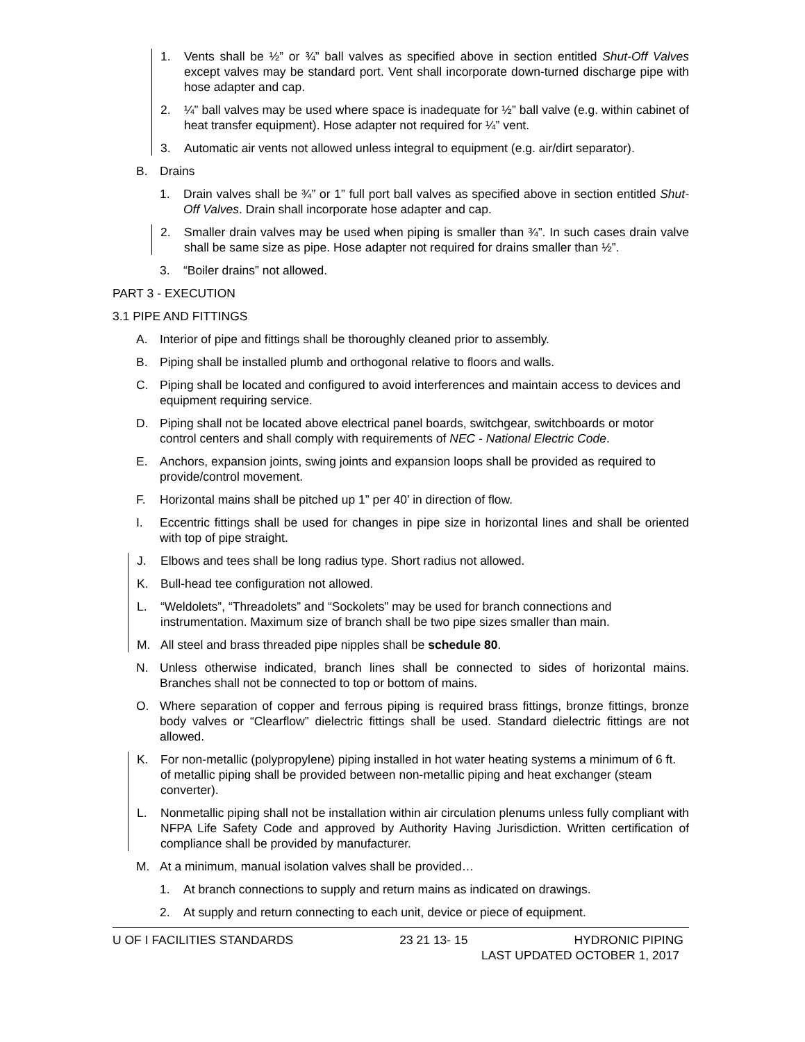1. Vents shall be ½” or ¾” ball valves as specified above in section entitled Shut-Off Valves except valves may be standard port. Vent shall incorporate down-turned discharge pipe with hose adapter and cap.
2. ¼” ball valves may be used where space is inadequate for ½” ball valve (e.g. within cabinet of heat transfer equipment). Hose adapter not required for ¼” vent.
3. Automatic air vents not allowed unless integral to equipment (e.g. air/dirt separator).
B. Drains
1. Drain valves shall be ¾” or 1” full port ball valves as specified above in section entitled Shut-Off Valves. Drain shall incorporate hose adapter and cap.
2. Smaller drain valves may be used when piping is smaller than ¾”. In such cases drain valve shall be same size as pipe. Hose adapter not required for drains smaller than ½”.
3. “Boiler drains” not allowed.
PART 3 - EXECUTION
3.1 PIPE AND FITTINGS
A. Interior of pipe and fittings shall be thoroughly cleaned prior to assembly.
B. Piping shall be installed plumb and orthogonal relative to floors and walls.
C. Piping shall be located and configured to avoid interferences and maintain access to devices and equipment requiring service.
D. Piping shall not be located above electrical panel boards, switchgear, switchboards or motor control centers and shall comply with requirements of NEC - National Electric Code.
E. Anchors, expansion joints, swing joints and expansion loops shall be provided as required to provide/control movement.
F. Horizontal mains shall be pitched up 1” per 40’ in direction of flow.
I. Eccentric fittings shall be used for changes in pipe size in horizontal lines and shall be oriented with top of pipe straight.
J. Elbows and tees shall be long radius type. Short radius not allowed.
K. Bull-head tee configuration not allowed.
L. “Weldolets”, “Threadolets” and “Sockolets” may be used for branch connections and instrumentation. Maximum size of branch shall be two pipe sizes smaller than main.
M. All steel and brass threaded pipe nipples shall be schedule 80.
N. Unless otherwise indicated, branch lines shall be connected to sides of horizontal mains. Branches shall not be connected to top or bottom of mains.
O. Where separation of copper and ferrous piping is required brass fittings, bronze fittings, bronze body valves or “Clearflow” dielectric fittings shall be used. Standard dielectric fittings are not allowed.
K. For non-metallic (polypropylene) piping installed in hot water heating systems a minimum of 6 ft. of metallic piping shall be provided between non-metallic piping and heat exchanger (steam converter).
L. Nonmetallic piping shall not be installation within air circulation plenums unless fully compliant with NFPA Life Safety Code and approved by Authority Having Jurisdiction. Written certification of compliance shall be provided by manufacturer.
M. At a minimum, manual isolation valves shall be provided…
1. At branch connections to supply and return mains as indicated on drawings.
2. At supply and return connecting to each unit, device or piece of equipment.
U OF I FACILITIES STANDARDS 23 21 13- 15 HYDRONIC PIPING
LAST UPDATED OCTOBER 1, 2017